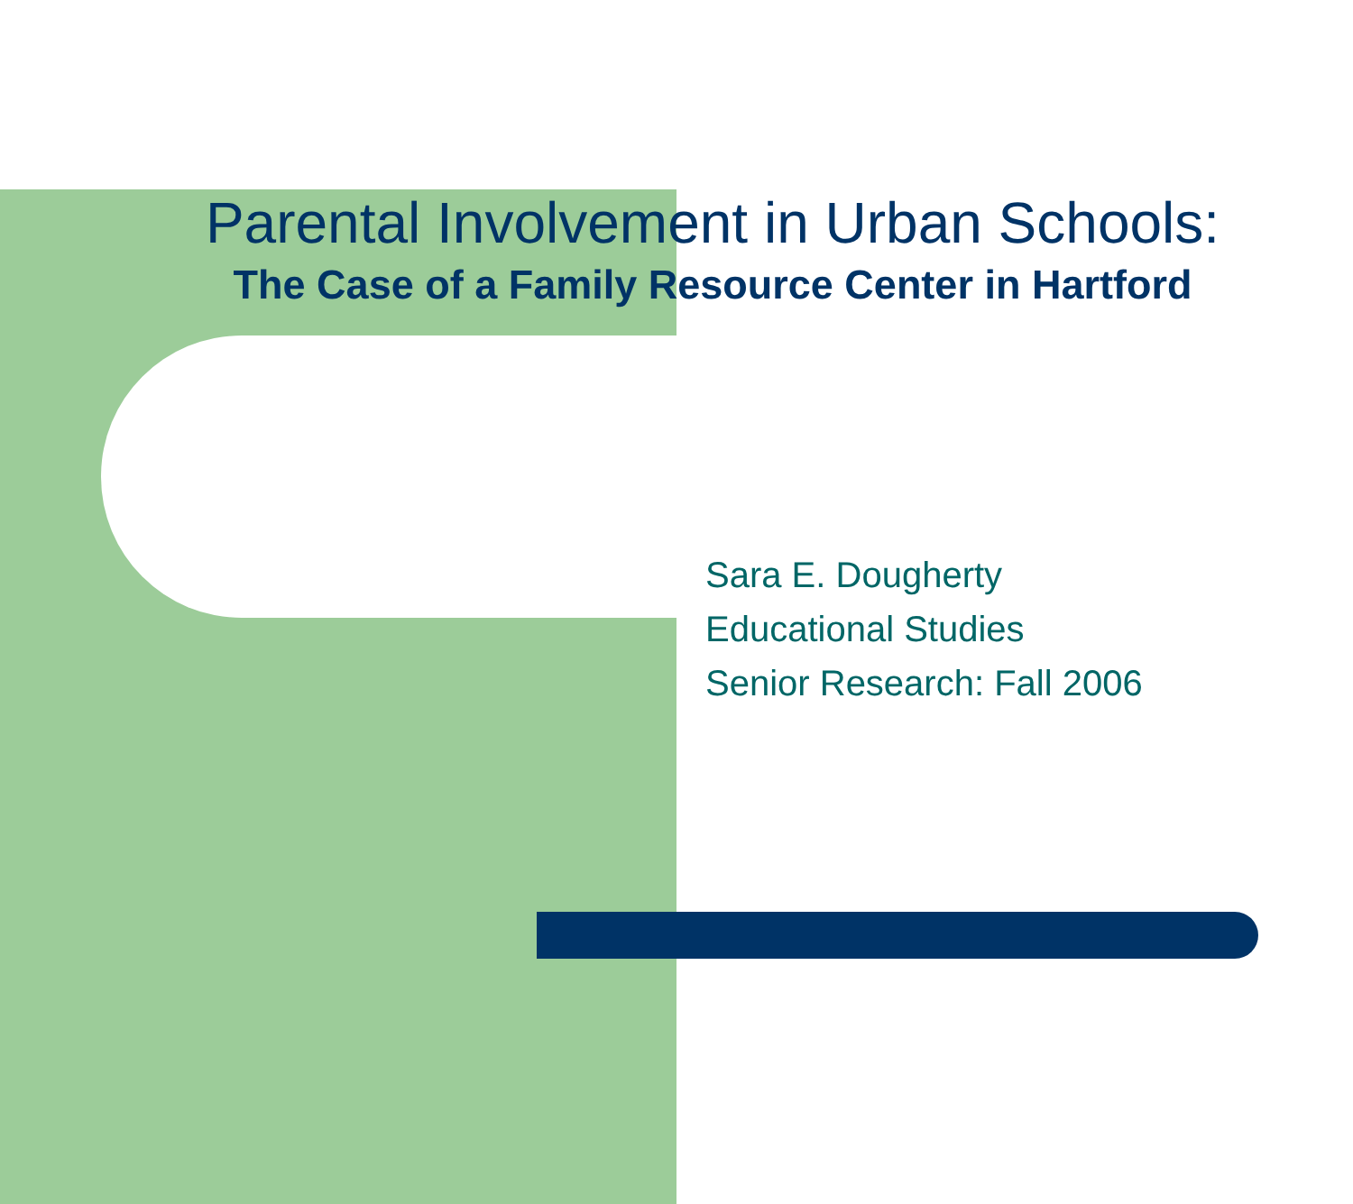Parental Involvement in Urban Schools:
The Case of a Family Resource Center in Hartford
Sara E. Dougherty
Educational Studies
Senior Research: Fall 2006